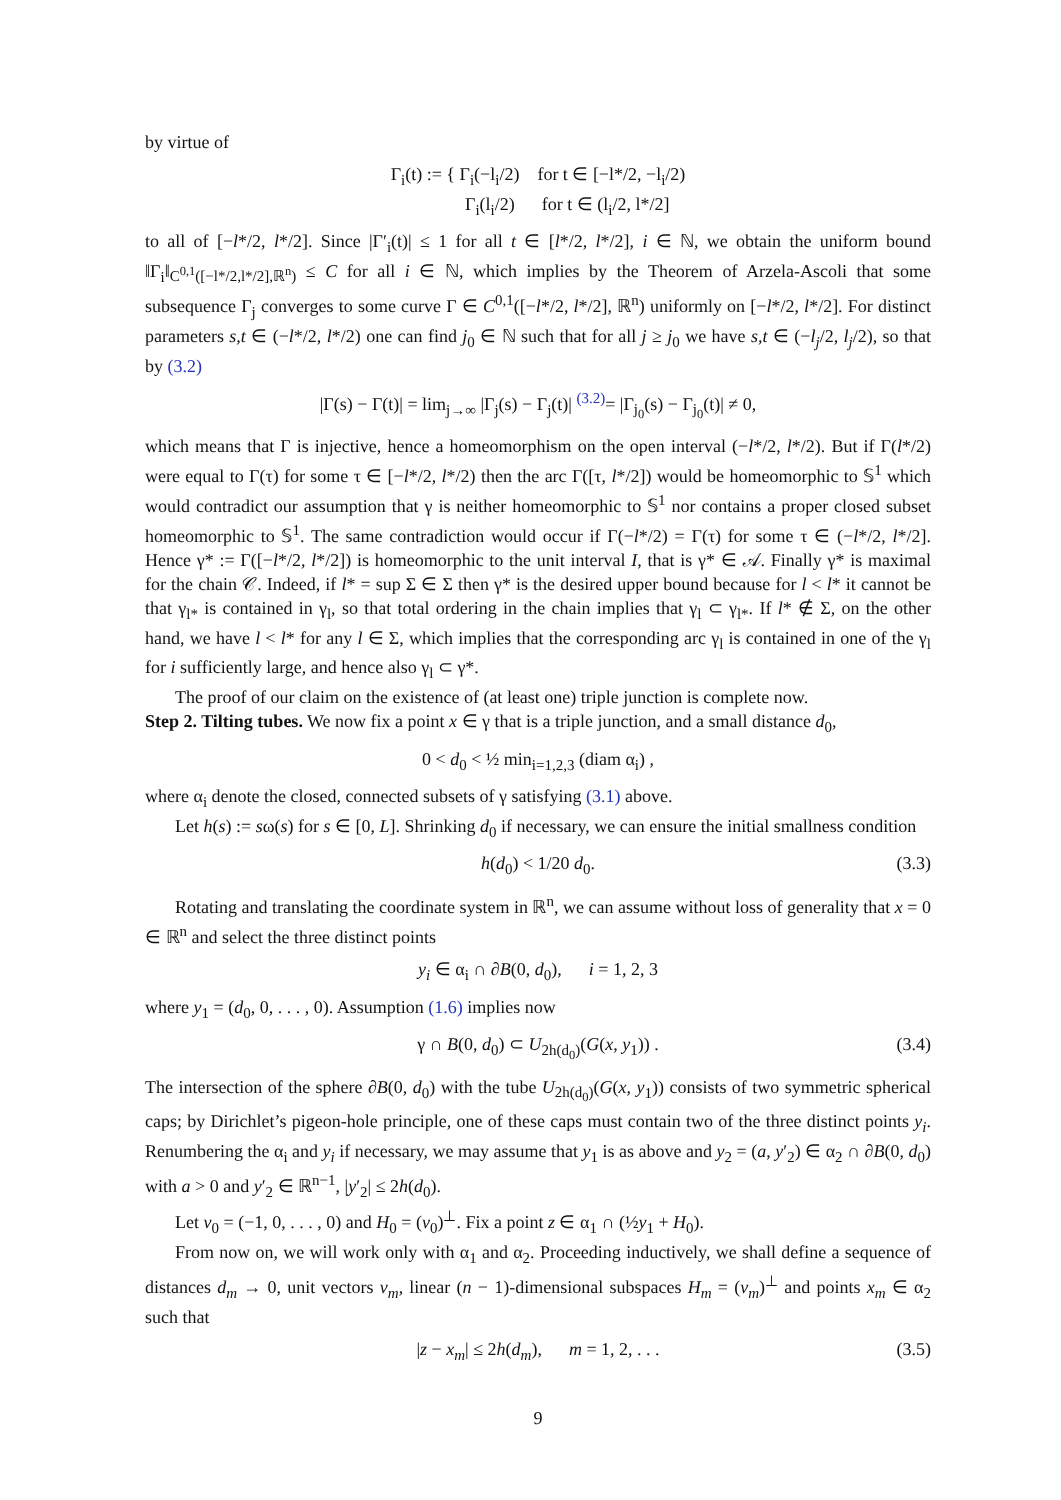by virtue of
Γ<sub>i</sub>(t) := { Γ<sub>i</sub>(−l<sub>i</sub>/2) for t ∈ [−l*/2, −l<sub>i</sub>/2)
Γ<sub>i</sub>(l<sub>i</sub>/2) for t ∈ (l<sub>i</sub>/2, l*/2]
to all of [−l*/2, l*/2]. Since |Γ′<sub>i</sub>(t)| ≤ 1 for all t ∈ [l*/2, l*/2], i ∈ ℕ, we obtain the uniform bound ‖Γ<sub>i</sub>‖<sub>C<sup>0,1</sup>([−l*/2,l*/2],ℝ<sup>n</sup>)</sub> ≤ C for all i ∈ ℕ, which implies by the Theorem of Arzela-Ascoli that some subsequence Γ<sub>j</sub> converges to some curve Γ ∈ C<sup>0,1</sup>([−l*/2, l*/2], ℝ<sup>n</sup>) uniformly on [−l*/2, l*/2]. For distinct parameters s,t ∈ (−l*/2, l*/2) one can find j<sub>0</sub> ∈ ℕ such that for all j ≥ j<sub>0</sub> we have s,t ∈ (−l<sub>j</sub>/2, l<sub>j</sub>/2), so that by (3.2)
|Γ(s) − Γ(t)| = lim<sub>j→∞</sub> |Γ<sub>j</sub>(s) − Γ<sub>j</sub>(t)| <sup>(3.2)</sup>= |Γ<sub>j<sub>0</sub></sub>(s) − Γ<sub>j<sub>0</sub></sub>(t)| ≠ 0,
which means that Γ is injective, hence a homeomorphism on the open interval (−l*/2, l*/2). But if Γ(l*/2) were equal to Γ(τ) for some τ ∈ [−l*/2, l*/2) then the arc Γ([τ, l*/2]) would be homeomorphic to 𝕊<sup>1</sup> which would contradict our assumption that γ is neither homeomorphic to 𝕊<sup>1</sup> nor contains a proper closed subset homeomorphic to 𝕊<sup>1</sup>. The same contradiction would occur if Γ(−l*/2) = Γ(τ) for some τ ∈ (−l*/2, l*/2]. Hence γ* := Γ([−l*/2, l*/2]) is homeomorphic to the unit interval I, that is γ* ∈ 𝒜. Finally γ* is maximal for the chain 𝒞. Indeed, if l* = sup Σ ∈ Σ then γ* is the desired upper bound because for l < l* it cannot be that γ<sub>l*</sub> is contained in γ<sub>l</sub>, so that total ordering in the chain implies that γ<sub>l</sub> ⊂ γ<sub>l*</sub>. If l* ∉ Σ, on the other hand, we have l < l* for any l ∈ Σ, which implies that the corresponding arc γ<sub>l</sub> is contained in one of the γ<sub>l</sub> for i sufficiently large, and hence also γ<sub>l</sub> ⊂ γ*.
The proof of our claim on the existence of (at least one) triple junction is complete now.
Step 2. Tilting tubes. We now fix a point x ∈ γ that is a triple junction, and a small distance d<sub>0</sub>,
0 < d<sub>0</sub> < ½ min<sub>i=1,2,3</sub> (diam α<sub>i</sub>) ,
where α<sub>i</sub> denote the closed, connected subsets of γ satisfying (3.1) above.
Let h(s) := sω(s) for s ∈ [0, L]. Shrinking d<sub>0</sub> if necessary, we can ensure the initial smallness condition
h(d<sub>0</sub>) < 1/20 d<sub>0</sub>. (3.3)
Rotating and translating the coordinate system in ℝ<sup>n</sup>, we can assume without loss of generality that x = 0 ∈ ℝ<sup>n</sup> and select the three distinct points
y<sub>i</sub> ∈ α<sub>i</sub> ∩ ∂B(0, d<sub>0</sub>), i = 1, 2, 3
where y<sub>1</sub> = (d<sub>0</sub>, 0, . . . , 0). Assumption (1.6) implies now
γ ∩ B(0, d<sub>0</sub>) ⊂ U<sub>2h(d<sub>0</sub>)</sub>(G(x, y<sub>1</sub>)) . (3.4)
The intersection of the sphere ∂B(0, d<sub>0</sub>) with the tube U<sub>2h(d<sub>0</sub>)</sub>(G(x, y<sub>1</sub>)) consists of two symmetric spherical caps; by Dirichlet’s pigeon-hole principle, one of these caps must contain two of the three distinct points y<sub>i</sub>. Renumbering the α<sub>i</sub> and y<sub>i</sub> if necessary, we may assume that y<sub>1</sub> is as above and y<sub>2</sub> = (a, y′<sub>2</sub>) ∈ α<sub>2</sub> ∩ ∂B(0, d<sub>0</sub>) with a > 0 and y′<sub>2</sub> ∈ ℝ<sup>n−1</sup>, |y′<sub>2</sub>| ≤ 2h(d<sub>0</sub>).
Let v<sub>0</sub> = (−1, 0, . . . , 0) and H<sub>0</sub> = (v<sub>0</sub>)<sup>⊥</sup>. Fix a point z ∈ α<sub>1</sub> ∩ (½y<sub>1</sub> + H<sub>0</sub>).
From now on, we will work only with α<sub>1</sub> and α<sub>2</sub>. Proceeding inductively, we shall define a sequence of distances d<sub>m</sub> → 0, unit vectors v<sub>m</sub>, linear (n − 1)-dimensional subspaces H<sub>m</sub> = (v<sub>m</sub>)<sup>⊥</sup> and points x<sub>m</sub> ∈ α<sub>2</sub> such that
|z − x<sub>m</sub>| ≤ 2h(d<sub>m</sub>), m = 1, 2, . . . (3.5)
9